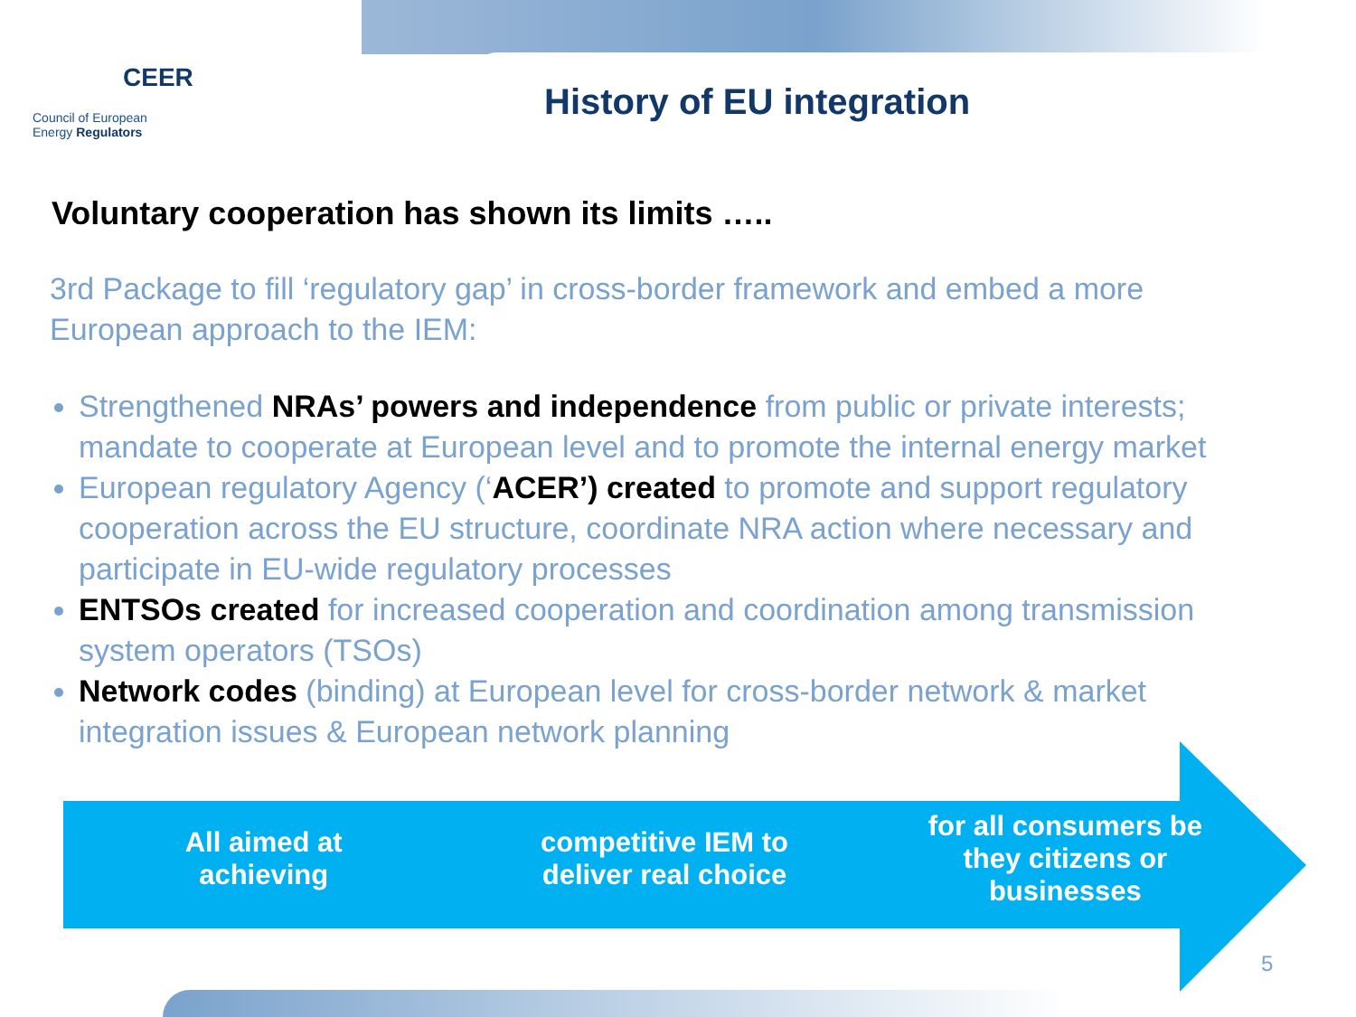CEER
Council of European
Energy Regulators
History of EU integration
Voluntary cooperation has shown its limits …..
3rd Package to fill ‘regulatory gap’ in cross-border framework and embed a more European approach to the IEM:
Strengthened NRAs’ powers and independence from public or private interests; mandate to cooperate at European level and to promote the internal energy market
European regulatory Agency (‘ACER’) created to promote and support regulatory cooperation across the EU structure, coordinate NRA action where necessary and participate in EU-wide regulatory processes
ENTSOs created for increased cooperation and coordination among transmission system operators (TSOs)
Network codes (binding) at European level for cross-border network & market integration issues & European network planning
All aimed at
achieving
competitive IEM to
deliver real choice
for all consumers be
they citizens or
businesses
5